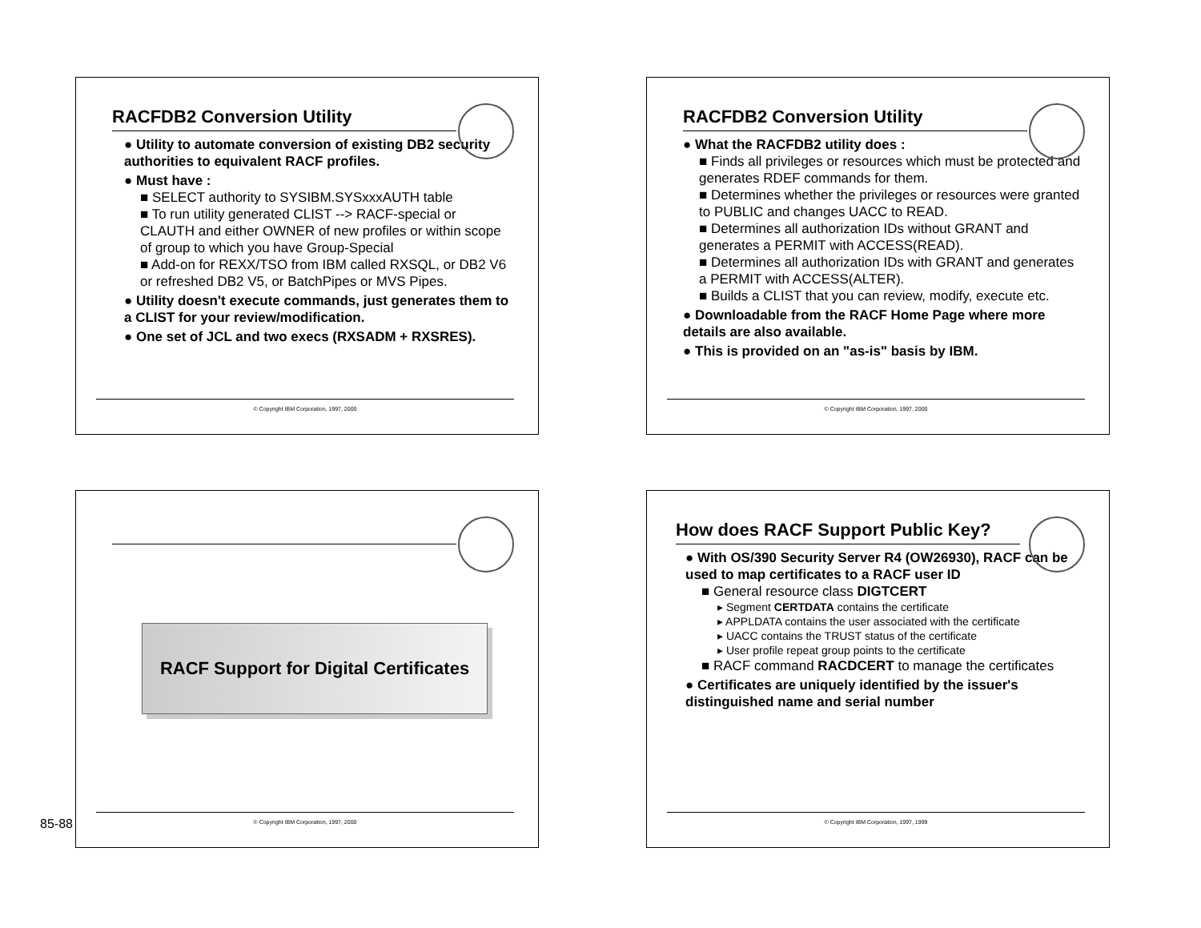RACFDB2 Conversion Utility
● Utility to automate conversion of existing DB2 security authorities to equivalent RACF profiles.
● Must have :
■ SELECT authority to SYSIBM.SYSxxxAUTH table
■ To run utility generated CLIST --> RACF-special or CLAUTH and either OWNER of new profiles or within scope of group to which you have Group-Special
■ Add-on for REXX/TSO from IBM called RXSQL, or DB2 V6 or refreshed DB2 V5, or BatchPipes or MVS Pipes.
● Utility doesn't execute commands, just generates them to a CLIST for your review/modification.
● One set of JCL and two execs (RXSADM + RXSRES).
© Copyright IBM Corporation, 1997, 2000
RACFDB2 Conversion Utility
● What the RACFDB2 utility does :
■ Finds all privileges or resources which must be protected and generates RDEF commands for them.
■ Determines whether the privileges or resources were granted to PUBLIC and changes UACC to READ.
■ Determines all authorization IDs without GRANT and generates a PERMIT with ACCESS(READ).
■ Determines all authorization IDs with GRANT and generates a PERMIT with ACCESS(ALTER).
■ Builds a CLIST that you can review, modify, execute etc.
● Downloadable from the RACF Home Page where more details are also available.
● This is provided on an "as-is" basis by IBM.
© Copyright IBM Corporation, 1997, 2000
RACF Support for Digital Certificates
© Copyright IBM Corporation, 1997, 2000
How does RACF Support Public Key?
● With OS/390 Security Server R4 (OW26930), RACF can be used to map certificates to a RACF user ID
■ General resource class DIGTCERT
▸ Segment CERTDATA contains the certificate
▸ APPLDATA contains the user associated with the certificate
▸ UACC contains the TRUST status of the certificate
▸ User profile repeat group points to the certificate
■ RACF command RACDCERT to manage the certificates
● Certificates are uniquely identified by the issuer's distinguished name and serial number
© Copyright IBM Corporation, 1997, 1999
85-88